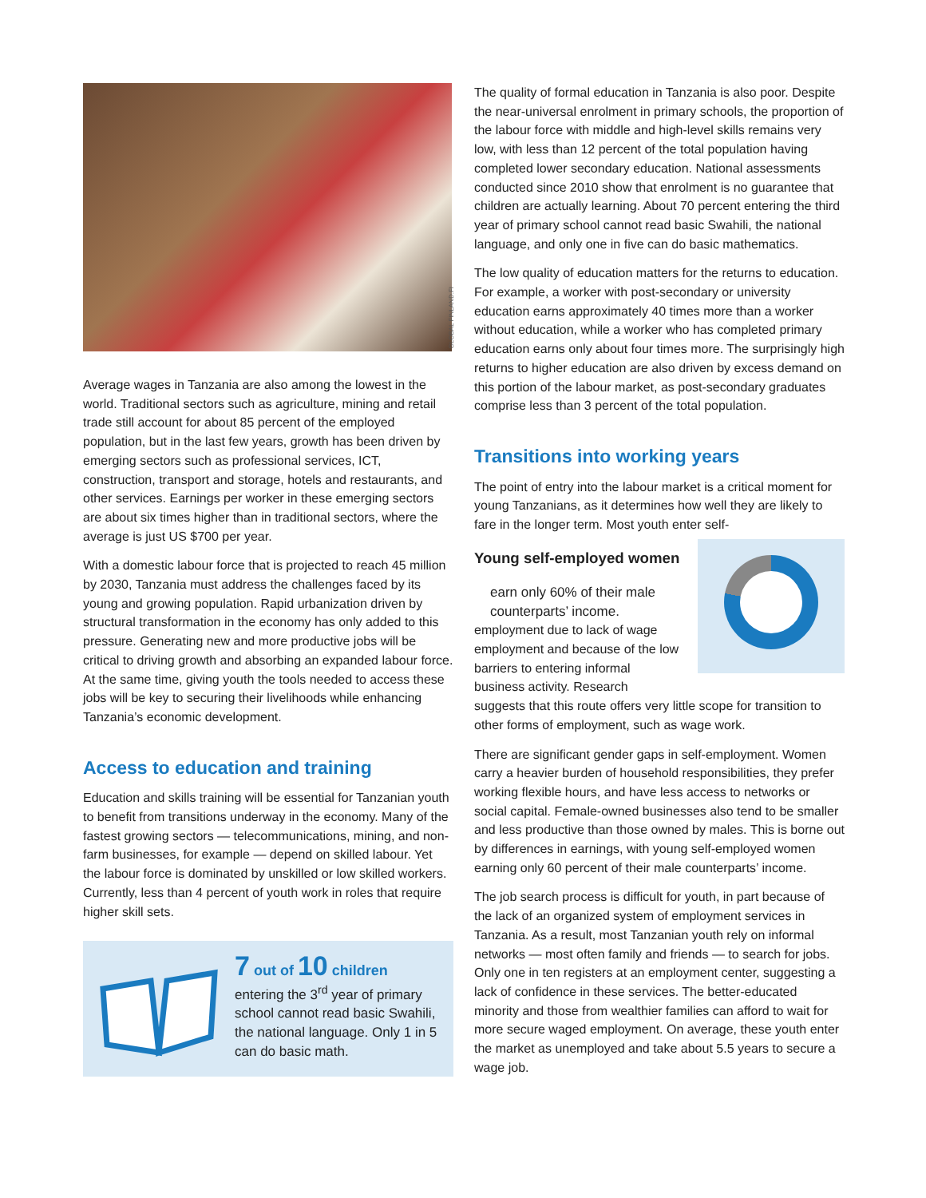GLOBAL FINLAND.FI
Average wages in Tanzania are also among the lowest in the world. Traditional sectors such as agriculture, mining and retail trade still account for about 85 percent of the employed population, but in the last few years, growth has been driven by emerging sectors such as professional services, ICT, construction, transport and storage, hotels and restaurants, and other services. Earnings per worker in these emerging sectors are about six times higher than in traditional sectors, where the average is just US $700 per year.
With a domestic labour force that is projected to reach 45 million by 2030, Tanzania must address the challenges faced by its young and growing population. Rapid urbanization driven by structural transformation in the economy has only added to this pressure. Generating new and more productive jobs will be critical to driving growth and absorbing an expanded labour force. At the same time, giving youth the tools needed to access these jobs will be key to securing their livelihoods while enhancing Tanzania’s economic development.
Access to education and training
Education and skills training will be essential for Tanzanian youth to benefit from transitions underway in the economy. Many of the fastest growing sectors — telecommunications, mining, and non-farm businesses, for example — depend on skilled labour. Yet the labour force is dominated by unskilled or low skilled workers. Currently, less than 4 percent of youth work in roles that require higher skill sets.
7 out of 10 children
entering the 3<sup>rd</sup> year of primary school cannot read basic Swahili, the national language. Only 1 in 5 can do basic math.
The quality of formal education in Tanzania is also poor. Despite the near-universal enrolment in primary schools, the proportion of the labour force with middle and high-level skills remains very low, with less than 12 percent of the total population having completed lower secondary education. National assessments conducted since 2010 show that enrolment is no guarantee that children are actually learning. About 70 percent entering the third year of primary school cannot read basic Swahili, the national language, and only one in five can do basic mathematics.
The low quality of education matters for the returns to education. For example, a worker with post-secondary or university education earns approximately 40 times more than a worker without education, while a worker who has completed primary education earns only about four times more. The surprisingly high returns to higher education are also driven by excess demand on this portion of the labour market, as post-secondary graduates comprise less than 3 percent of the total population.
Transitions into working years
The point of entry into the labour market is a critical moment for young Tanzanians, as it determines how well they are likely to fare in the longer term. Most youth enter self-
Young self-employed women
earn only 60% of their male counterparts’ income. employment due to lack of wage employment and because of the low barriers to entering informal business activity. Research suggests that this route offers very little scope for transition to other forms of employment, such as wage work.
There are significant gender gaps in self-employment. Women carry a heavier burden of household responsibilities, they prefer working flexible hours, and have less access to networks or social capital. Female-owned businesses also tend to be smaller and less productive than those owned by males. This is borne out by differences in earnings, with young self-employed women earning only 60 percent of their male counterparts’ income.
The job search process is difficult for youth, in part because of the lack of an organized system of employment services in Tanzania. As a result, most Tanzanian youth rely on informal networks — most often family and friends — to search for jobs. Only one in ten registers at an employment center, suggesting a lack of confidence in these services. The better-educated minority and those from wealthier families can afford to wait for more secure waged employment. On average, these youth enter the market as unemployed and take about 5.5 years to secure a wage job.